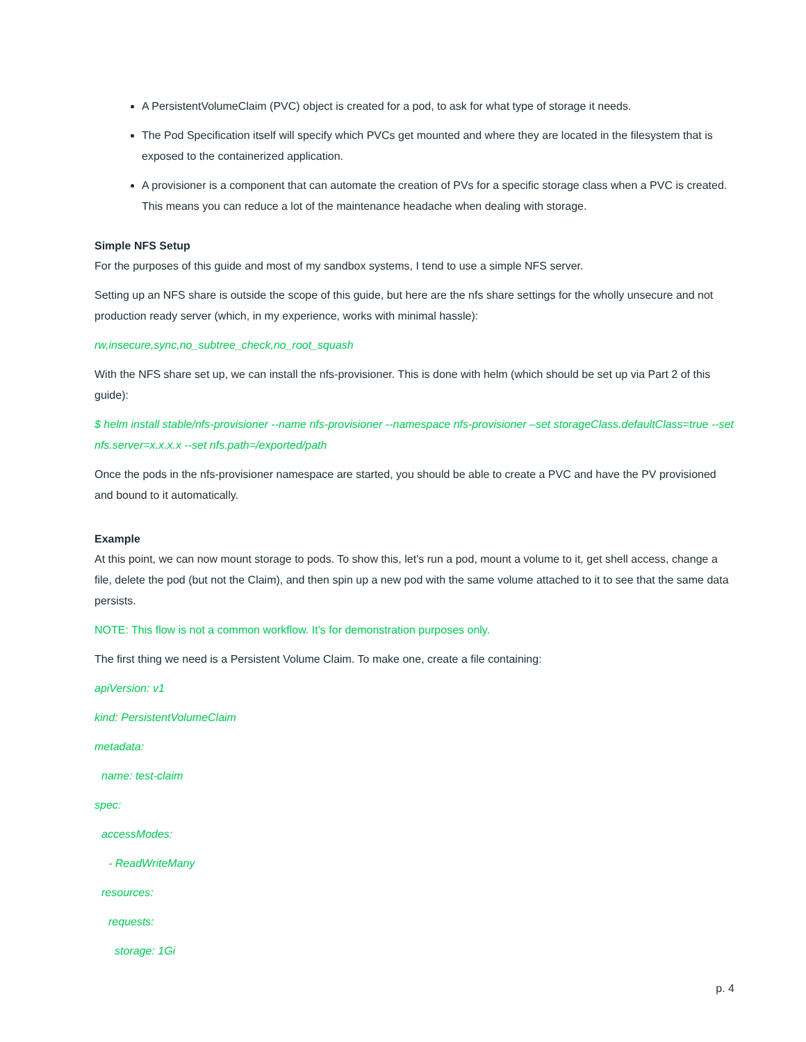A PersistentVolumeClaim (PVC) object is created for a pod, to ask for what type of storage it needs.
The Pod Specification itself will specify which PVCs get mounted and where they are located in the filesystem that is exposed to the containerized application.
A provisioner is a component that can automate the creation of PVs for a specific storage class when a PVC is created. This means you can reduce a lot of the maintenance headache when dealing with storage.
Simple NFS Setup
For the purposes of this guide and most of my sandbox systems, I tend to use a simple NFS server.
Setting up an NFS share is outside the scope of this guide, but here are the nfs share settings for the wholly unsecure and not production ready server (which, in my experience, works with minimal hassle):
rw,insecure,sync,no_subtree_check,no_root_squash
With the NFS share set up, we can install the nfs-provisioner. This is done with helm (which should be set up via Part 2 of this guide):
$ helm install stable/nfs-provisioner --name nfs-provisioner --namespace nfs-provisioner –set storageClass.defaultClass=true --set nfs.server=x.x.x.x --set nfs.path=/exported/path
Once the pods in the nfs-provisioner namespace are started, you should be able to create a PVC and have the PV provisioned and bound to it automatically.
Example
At this point, we can now mount storage to pods. To show this, let’s run a pod, mount a volume to it, get shell access, change a file, delete the pod (but not the Claim), and then spin up a new pod with the same volume attached to it to see that the same data persists.
NOTE: This flow is not a common workflow. It’s for demonstration purposes only.
The first thing we need is a Persistent Volume Claim. To make one, create a file containing:
apiVersion: v1
kind: PersistentVolumeClaim
metadata:
name: test-claim
spec:
accessModes:
- ReadWriteMany
resources:
requests:
storage: 1Gi
p. 4